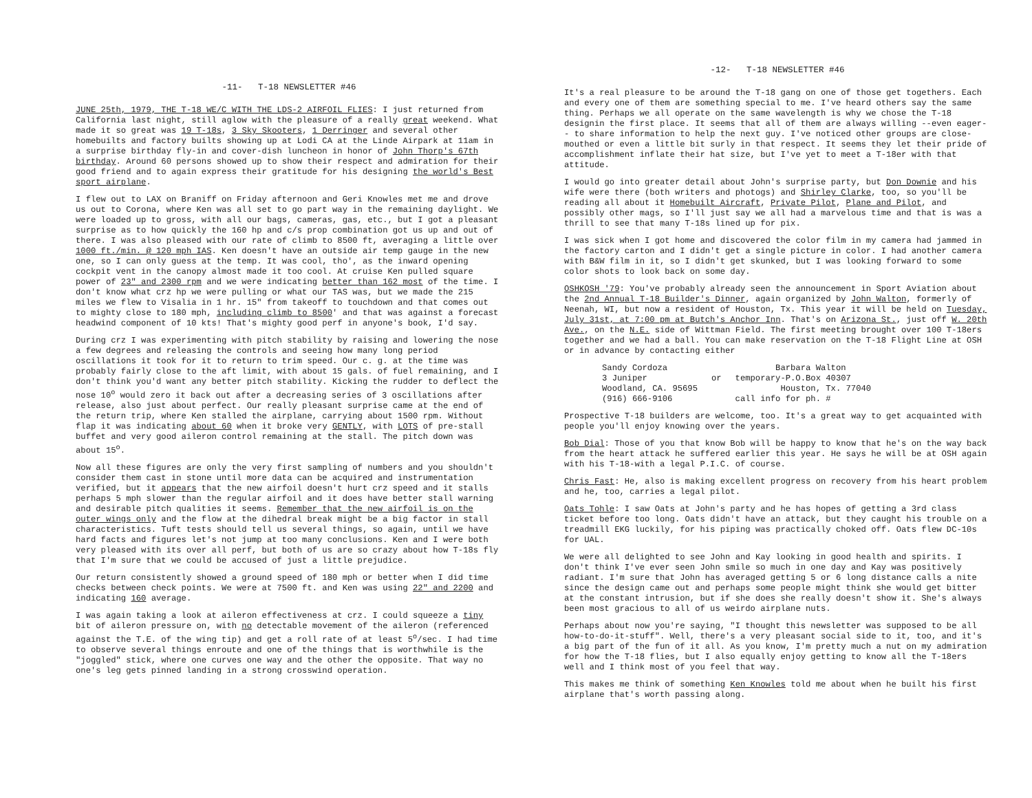-11- T-18 NEWSLETTER #46
JUNE 25th, 1979, THE T-18 WE/C WITH THE LDS-2 AIRFOIL FLIES: I just returned from California last night, still aglow with the pleasure of a really great weekend. What made it so great was 19 T-18s, 3 Sky Skooters, 1 Derringer and several other homebuilts and factory builts showing up at Lodi CA at the Linde Airpark at 11am in a surprise birthday fly-in and cover-dish luncheon in honor of John Thorp's 67th birthday. Around 60 persons showed up to show their respect and admiration for their good friend and to again express their gratitude for his designing the world's Best sport airplane.
I flew out to LAX on Braniff on Friday afternoon and Geri Knowles met me and drove us out to Corona, where Ken was all set to go part way in the remaining daylight. We were loaded up to gross, with all our bags, cameras, gas, etc., but I got a pleasant surprise as to how quickly the 160 hp and c/s prop combination got us up and out of there. I was also pleased with our rate of climb to 8500 ft, averaging a little over 1000 ft./min. @ 120 mph IAS. Ken doesn't have an outside air temp gauge in the new one, so I can only guess at the temp. It was cool, tho', as the inward opening cockpit vent in the canopy almost made it too cool. At cruise Ken pulled square power of 23" and 2300 rpm and we were indicating better than 162 most of the time. I don't know what crz hp we were pulling or what our TAS was, but we made the 215 miles we flew to Visalia in 1 hr. 15" from takeoff to touchdown and that comes out to mighty close to 180 mph, including climb to 8500' and that was against a forecast headwind component of 10 kts! That's mighty good perf in anyone's book, I'd say.
During crz I was experimenting with pitch stability by raising and lowering the nose a few degrees and releasing the controls and seeing how many long period oscillations it took for it to return to trim speed. Our c. g. at the time was probably fairly close to the aft limit, with about 15 gals. of fuel remaining, and I don't think you'd want any better pitch stability. Kicking the rudder to deflect the nose 10<sup>o</sup> would zero it back out after a decreasing series of 3 oscillations after release, also just about perfect. Our really pleasant surprise came at the end of the return trip, where Ken stalled the airplane, carrying about 1500 rpm. Without flap it was indicating about 60 when it broke very GENTLY, with LOTS of pre-stall buffet and very good aileron control remaining at the stall. The pitch down was about 15<sup>o</sup>.
Now all these figures are only the very first sampling of numbers and you shouldn't consider them cast in stone until more data can be acquired and instrumentation verified, but it appears that the new airfoil doesn't hurt crz speed and it stalls perhaps 5 mph slower than the regular airfoil and it does have better stall warning and desirable pitch qualities it seems. Remember that the new airfoil is on the outer wings only and the flow at the dihedral break might be a big factor in stall characteristics. Tuft tests should tell us several things, so again, until we have hard facts and figures let's not jump at too many conclusions. Ken and I were both very pleased with its over all perf, but both of us are so crazy about how T-18s fly that I'm sure that we could be accused of just a little prejudice.
Our return consistently showed a ground speed of 180 mph or better when I did time checks between check points. We were at 7500 ft. and Ken was using 22" and 2200 and indicating 160 average.
I was again taking a look at aileron effectiveness at crz. I could squeeze a tiny bit of aileron pressure on, with no detectable movement of the aileron (referenced against the T.E. of the wing tip) and get a roll rate of at least 5<sup>o</sup>/sec. I had time to observe several things enroute and one of the things that is worthwhile is the "joggled" stick, where one curves one way and the other the opposite. That way no one's leg gets pinned landing in a strong crosswind operation.
-12- T-18 NEWSLETTER #46
It's a real pleasure to be around the T-18 gang on one of those get togethers. Each and every one of them are something special to me. I've heard others say the same thing. Perhaps we all operate on the same wavelength is why we chose the T-18 designin the first place. It seems that all of them are always willing --even eager-- to share information to help the next guy. I've noticed other groups are close-mouthed or even a little bit surly in that respect. It seems they let their pride of accomplishment inflate their hat size, but I've yet to meet a T-18er with that attitude.
I would go into greater detail about John's surprise party, but Don Downie and his wife were there (both writers and photogs) and Shirley Clarke, too, so you'll be reading all about it Homebuilt Aircraft, Private Pilot, Plane and Pilot, and possibly other mags, so I'll just say we all had a marvelous time and that is was a thrill to see that many T-18s lined up for pix.
I was sick when I got home and discovered the color film in my camera had jammed in the factory carton and I didn't get a single picture in color. I had another camera with B&W film in it, so I didn't get skunked, but I was looking forward to some color shots to look back on some day.
OSHKOSH '79: You've probably already seen the announcement in Sport Aviation about the 2nd Annual T-18 Builder's Dinner, again organized by John Walton, formerly of Neenah, WI, but now a resident of Houston, Tx. This year it will be held on Tuesday, July 31st, at 7:00 pm at Butch's Anchor Inn. That's on Arizona St., just off W. 20th Ave., on the N.E. side of Wittman Field. The first meeting brought over 100 T-18ers together and we had a ball. You can make reservation on the T-18 Flight Line at OSH or in advance by contacting either
| Sandy Cordoza 3 Juniper Woodland, CA. 95695 (916) 666-9106 | or | Barbara Walton temporary-P.O.Box 40307 Houston, Tx. 77040 call info for ph. # |
Prospective T-18 builders are welcome, too. It's a great way to get acquainted with people you'll enjoy knowing over the years.
Bob Dial: Those of you that know Bob will be happy to know that he's on the way back from the heart attack he suffered earlier this year. He says he will be at OSH again with his T-18-with a legal P.I.C. of course.
Chris Fast: He, also is making excellent progress on recovery from his heart problem and he, too, carries a legal pilot.
Oats Tohle: I saw Oats at John's party and he has hopes of getting a 3rd class ticket before too long. Oats didn't have an attack, but they caught his trouble on a treadmill EKG luckily, for his piping was practically choked off. Oats flew DC-10s for UAL.
We were all delighted to see John and Kay looking in good health and spirits. I don't think I've ever seen John smile so much in one day and Kay was positively radiant. I'm sure that John has averaged getting 5 or 6 long distance calls a nite since the design came out and perhaps some people might think she would get bitter at the constant intrusion, but if she does she really doesn't show it. She's always been most gracious to all of us weirdo airplane nuts.
Perhaps about now you're saying, "I thought this newsletter was supposed to be all how-to-do-it-stuff". Well, there's a very pleasant social side to it, too, and it's a big part of the fun of it all. As you know, I'm pretty much a nut on my admiration for how the T-18 flies, but I also equally enjoy getting to know all the T-18ers well and I think most of you feel that way.
This makes me think of something Ken Knowles told me about when he built his first airplane that's worth passing along.